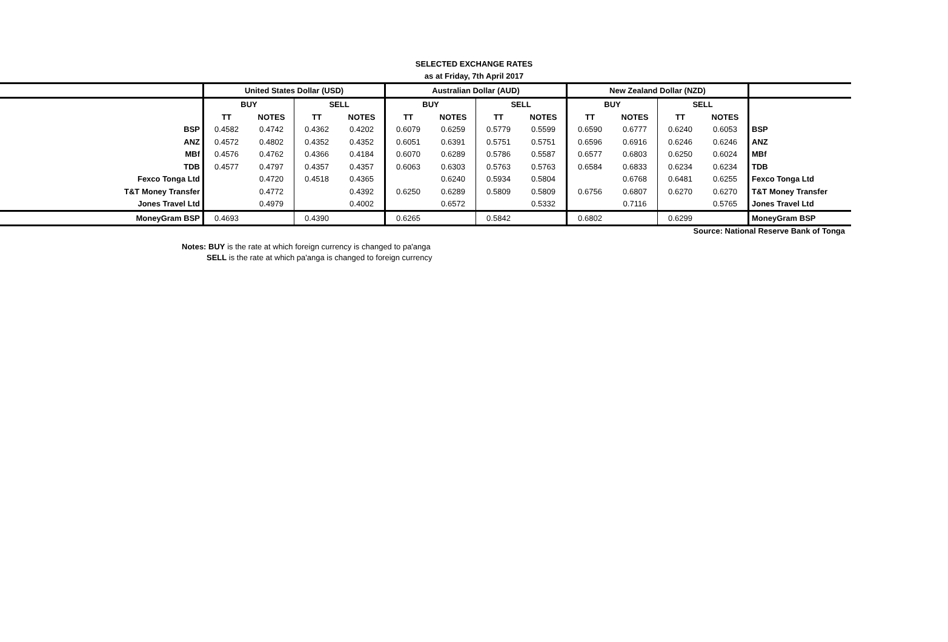SELECTED EXCHANGE RATES
as at Friday, 7th April 2017
| | United States Dollar (USD) | | | | Australian Dollar (AUD) | | | | New Zealand Dollar (NZD) | | | | |
| | BUY | | SELL | | BUY | | SELL | | BUY | | SELL | | |
| | TT | NOTES | TT | NOTES | TT | NOTES | TT | NOTES | TT | NOTES | TT | NOTES | |
| BSP | 0.4582 | 0.4742 | 0.4362 | 0.4202 | 0.6079 | 0.6259 | 0.5779 | 0.5599 | 0.6590 | 0.6777 | 0.6240 | 0.6053 | BSP |
| ANZ | 0.4572 | 0.4802 | 0.4352 | 0.4352 | 0.6051 | 0.6391 | 0.5751 | 0.5751 | 0.6596 | 0.6916 | 0.6246 | 0.6246 | ANZ |
| MBf | 0.4576 | 0.4762 | 0.4366 | 0.4184 | 0.6070 | 0.6289 | 0.5786 | 0.5587 | 0.6577 | 0.6803 | 0.6250 | 0.6024 | MBf |
| TDB | 0.4577 | 0.4797 | 0.4357 | 0.4357 | 0.6063 | 0.6303 | 0.5763 | 0.5763 | 0.6584 | 0.6833 | 0.6234 | 0.6234 | TDB |
| Fexco Tonga Ltd | | 0.4720 | 0.4518 | 0.4365 | | 0.6240 | 0.5934 | 0.5804 | | 0.6768 | 0.6481 | 0.6255 | Fexco Tonga Ltd |
| T&T Money Transfer | | 0.4772 | | 0.4392 | 0.6250 | 0.6289 | 0.5809 | 0.5809 | 0.6756 | 0.6807 | 0.6270 | 0.6270 | T&T Money Transfer |
| Jones Travel Ltd | | 0.4979 | | 0.4002 | | 0.6572 | | 0.5332 | | 0.7116 | | 0.5765 | Jones Travel Ltd |
| MoneyGram BSP | 0.4693 | | 0.4390 | | 0.6265 | | 0.5842 | | 0.6802 | | 0.6299 | | MoneyGram BSP |
Source: National Reserve Bank of Tonga
Notes: BUY is the rate at which foreign currency is changed to pa'anga
SELL is the rate at which pa'anga is changed to foreign currency